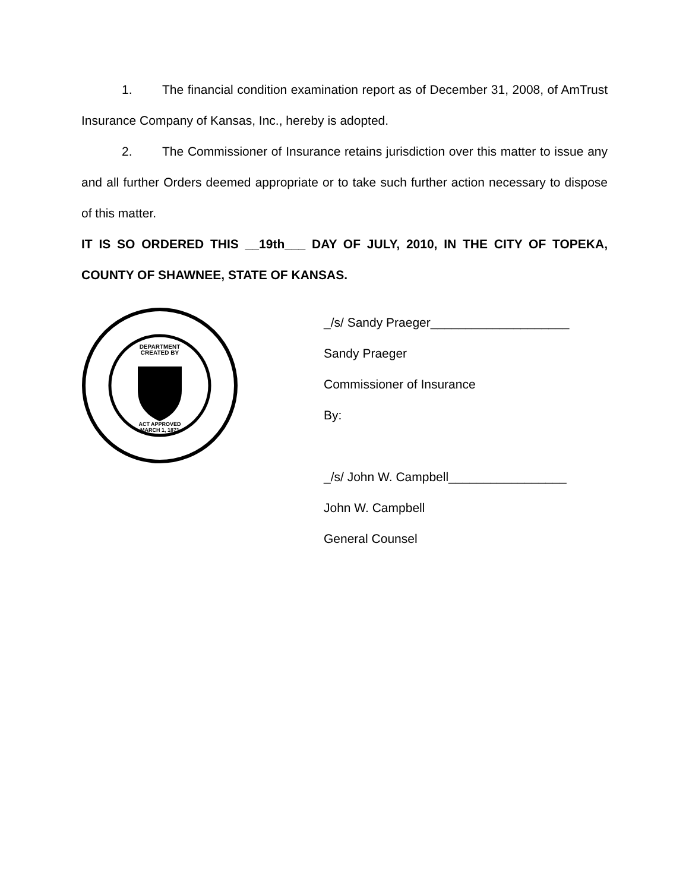1. The financial condition examination report as of December 31, 2008, of AmTrust Insurance Company of Kansas, Inc., hereby is adopted.
2. The Commissioner of Insurance retains jurisdiction over this matter to issue any and all further Orders deemed appropriate or to take such further action necessary to dispose of this matter.
IT IS SO ORDERED THIS __19th___ DAY OF JULY, 2010, IN THE CITY OF TOPEKA, COUNTY OF SHAWNEE, STATE OF KANSAS.
DEPARTMENT
CREATED BY
ACT APPROVED
MARCH 1, 1871
_/s/ Sandy Praeger____________________
Sandy Praeger
Commissioner of Insurance
By:
_/s/ John W. Campbell_________________
John W. Campbell
General Counsel